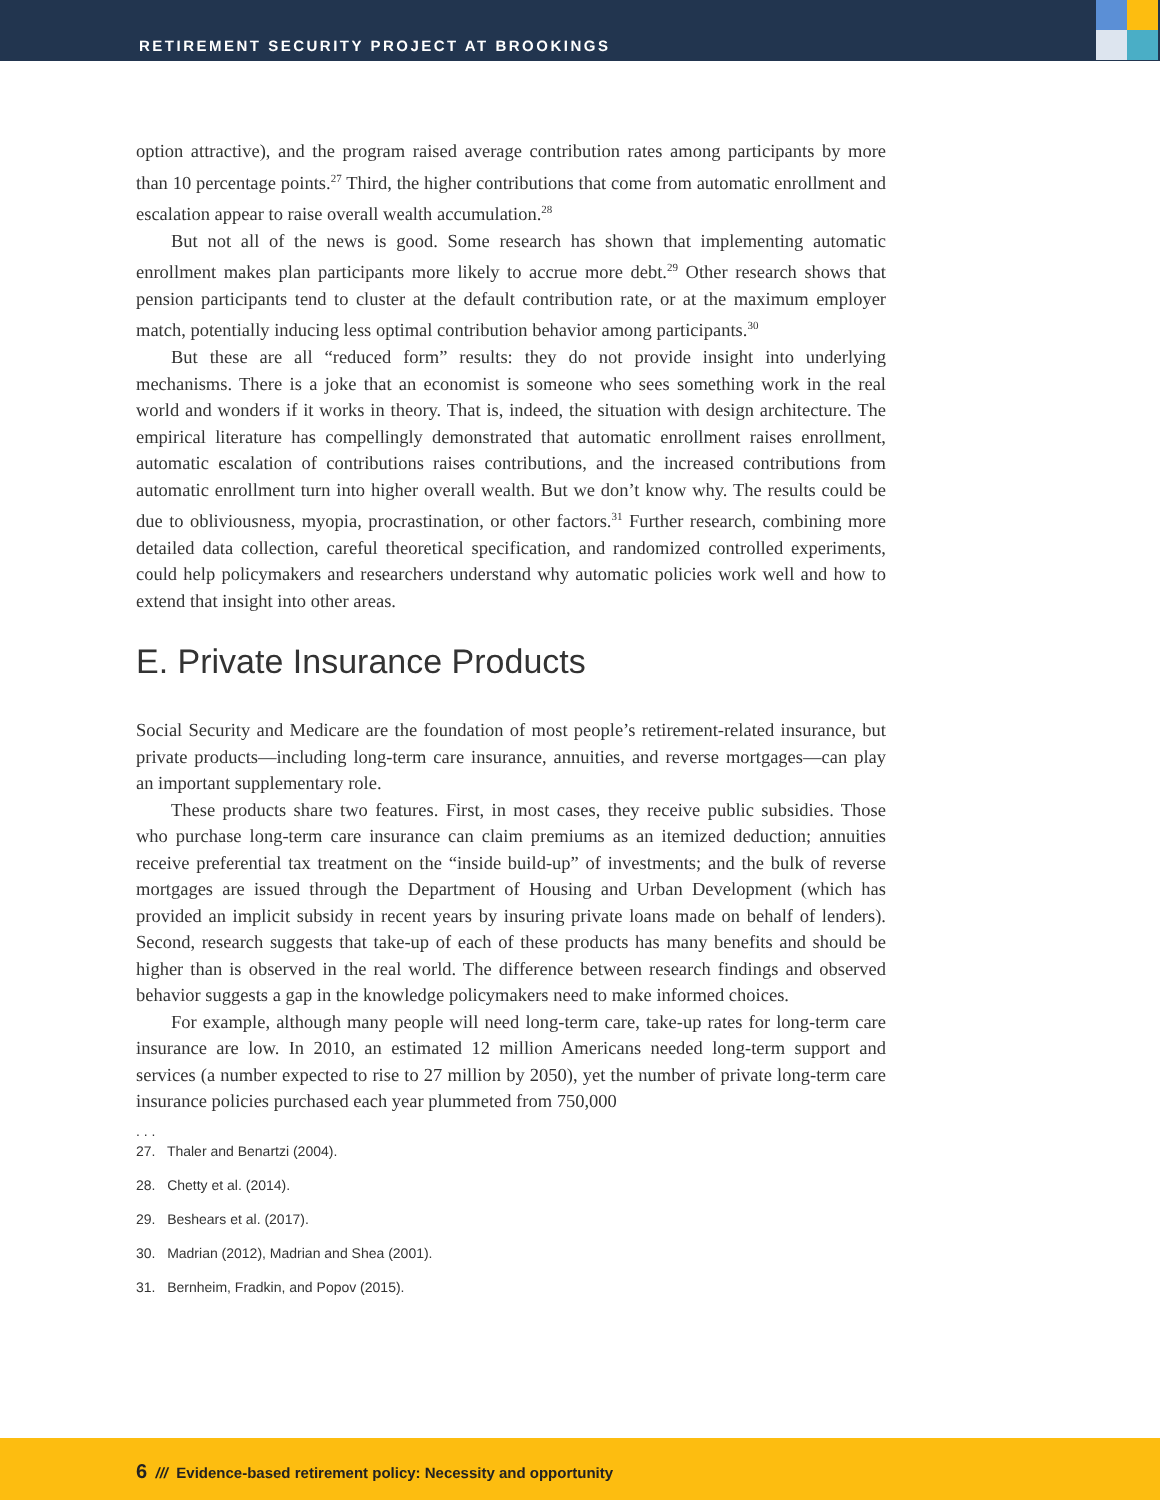RETIREMENT SECURITY PROJECT AT BROOKINGS
option attractive), and the program raised average contribution rates among participants by more than 10 percentage points.<sup>27</sup> Third, the higher contributions that come from automatic enrollment and escalation appear to raise overall wealth accumulation.<sup>28</sup>
But not all of the news is good. Some research has shown that implementing automatic enrollment makes plan participants more likely to accrue more debt.<sup>29</sup> Other research shows that pension participants tend to cluster at the default contribution rate, or at the maximum employer match, potentially inducing less optimal contribution behavior among participants.<sup>30</sup>
But these are all “reduced form” results: they do not provide insight into underlying mechanisms. There is a joke that an economist is someone who sees something work in the real world and wonders if it works in theory. That is, indeed, the situation with design architecture. The empirical literature has compellingly demonstrated that automatic enrollment raises enrollment, automatic escalation of contributions raises contributions, and the increased contributions from automatic enrollment turn into higher overall wealth. But we don’t know why. The results could be due to obliviousness, myopia, procrastination, or other factors.<sup>31</sup> Further research, combining more detailed data collection, careful theoretical specification, and randomized controlled experiments, could help policymakers and researchers understand why automatic policies work well and how to extend that insight into other areas.
E. Private Insurance Products
Social Security and Medicare are the foundation of most people’s retirement-related insurance, but private products—including long-term care insurance, annuities, and reverse mortgages—can play an important supplementary role.
These products share two features. First, in most cases, they receive public subsidies. Those who purchase long-term care insurance can claim premiums as an itemized deduction; annuities receive preferential tax treatment on the “inside build-up” of investments; and the bulk of reverse mortgages are issued through the Department of Housing and Urban Development (which has provided an implicit subsidy in recent years by insuring private loans made on behalf of lenders). Second, research suggests that take-up of each of these products has many benefits and should be higher than is observed in the real world. The difference between research findings and observed behavior suggests a gap in the knowledge policymakers need to make informed choices.
For example, although many people will need long-term care, take-up rates for long-term care insurance are low. In 2010, an estimated 12 million Americans needed long-term support and services (a number expected to rise to 27 million by 2050), yet the number of private long-term care insurance policies purchased each year plummeted from 750,000
. . .
27. Thaler and Benartzi (2004).
28. Chetty et al. (2014).
29. Beshears et al. (2017).
30. Madrian (2012), Madrian and Shea (2001).
31. Bernheim, Fradkin, and Popov (2015).
6 /// Evidence-based retirement policy: Necessity and opportunity